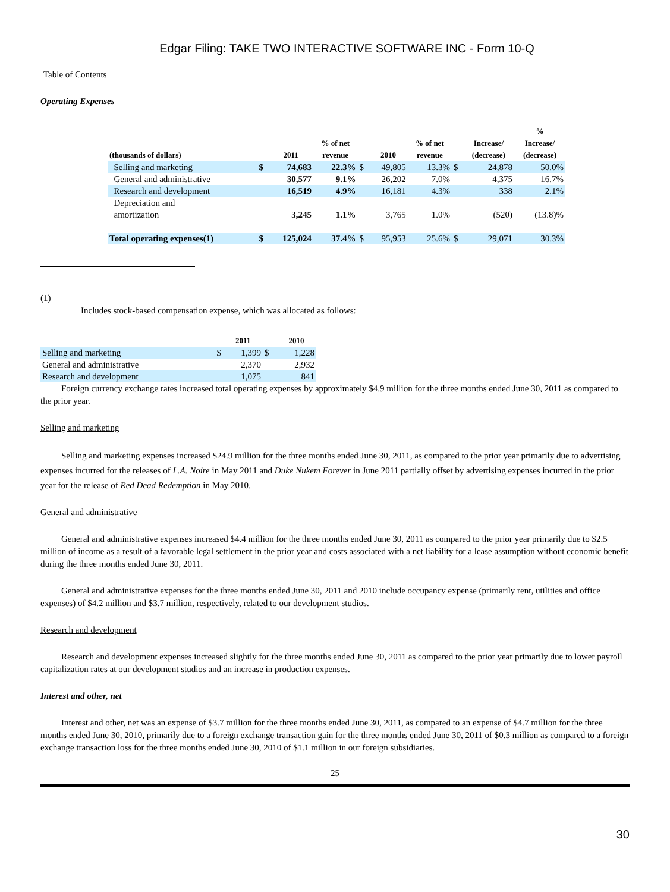Edgar Filing: TAKE TWO INTERACTIVE SOFTWARE INC - Form 10-Q
Table of Contents
Operating Expenses
| (thousands of dollars) | | 2011 | % of net revenue | | 2010 | % of net revenue | | Increase/ (decrease) | % Increase/ (decrease) |
| --- | --- | --- | --- | --- | --- | --- | --- | --- | --- |
| Selling and marketing | $ | 74,683 | 22.3% | $ | 49,805 | 13.3% | $ | 24,878 | 50.0% |
| General and administrative | | 30,577 | 9.1% | | 26,202 | 7.0% | | 4,375 | 16.7% |
| Research and development | | 16,519 | 4.9% | | 16,181 | 4.3% | | 338 | 2.1% |
| Depreciation and amortization | | 3,245 | 1.1% | | 3,765 | 1.0% | | (520) | (13.8)% |
| Total operating expenses(1) | $ | 125,024 | 37.4% | $ | 95,953 | 25.6% | $ | 29,071 | 30.3% |
(1)
Includes stock-based compensation expense, which was allocated as follows:
| | | 2011 | | 2010 |
| --- | --- | --- | --- | --- |
| Selling and marketing | $ | 1,399 | $ | 1,228 |
| General and administrative | | 2,370 | | 2,932 |
| Research and development | | 1,075 | | 841 |
Foreign currency exchange rates increased total operating expenses by approximately $4.9 million for the three months ended June 30, 2011 as compared to the prior year.
Selling and marketing
Selling and marketing expenses increased $24.9 million for the three months ended June 30, 2011, as compared to the prior year primarily due to advertising expenses incurred for the releases of L.A. Noire in May 2011 and Duke Nukem Forever in June 2011 partially offset by advertising expenses incurred in the prior year for the release of Red Dead Redemption in May 2010.
General and administrative
General and administrative expenses increased $4.4 million for the three months ended June 30, 2011 as compared to the prior year primarily due to $2.5 million of income as a result of a favorable legal settlement in the prior year and costs associated with a net liability for a lease assumption without economic benefit during the three months ended June 30, 2011.
General and administrative expenses for the three months ended June 30, 2011 and 2010 include occupancy expense (primarily rent, utilities and office expenses) of $4.2 million and $3.7 million, respectively, related to our development studios.
Research and development
Research and development expenses increased slightly for the three months ended June 30, 2011 as compared to the prior year primarily due to lower payroll capitalization rates at our development studios and an increase in production expenses.
Interest and other, net
Interest and other, net was an expense of $3.7 million for the three months ended June 30, 2011, as compared to an expense of $4.7 million for the three months ended June 30, 2010, primarily due to a foreign exchange transaction gain for the three months ended June 30, 2011 of $0.3 million as compared to a foreign exchange transaction loss for the three months ended June 30, 2010 of $1.1 million in our foreign subsidiaries.
25
30